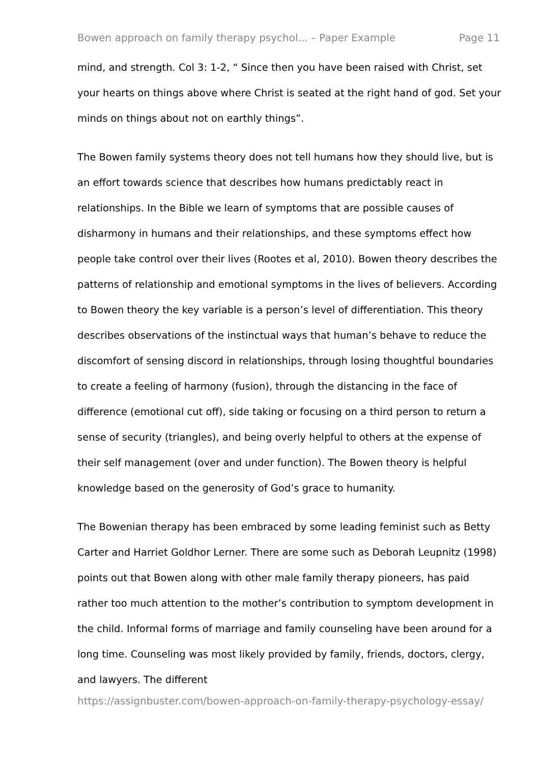Bowen approach on family therapy psychol... – Paper Example Page 11
mind, and strength. Col 3: 1-2, “ Since then you have been raised with Christ, set your hearts on things above where Christ is seated at the right hand of god. Set your minds on things about not on earthly things”.
The Bowen family systems theory does not tell humans how they should live, but is an effort towards science that describes how humans predictably react in relationships. In the Bible we learn of symptoms that are possible causes of disharmony in humans and their relationships, and these symptoms effect how people take control over their lives (Rootes et al, 2010). Bowen theory describes the patterns of relationship and emotional symptoms in the lives of believers. According to Bowen theory the key variable is a person’s level of differentiation. This theory describes observations of the instinctual ways that human’s behave to reduce the discomfort of sensing discord in relationships, through losing thoughtful boundaries to create a feeling of harmony (fusion), through the distancing in the face of difference (emotional cut off), side taking or focusing on a third person to return a sense of security (triangles), and being overly helpful to others at the expense of their self management (over and under function). The Bowen theory is helpful knowledge based on the generosity of God’s grace to humanity.
The Bowenian therapy has been embraced by some leading feminist such as Betty Carter and Harriet Goldhor Lerner. There are some such as Deborah Leupnitz (1998) points out that Bowen along with other male family therapy pioneers, has paid rather too much attention to the mother’s contribution to symptom development in the child. Informal forms of marriage and family counseling have been around for a long time. Counseling was most likely provided by family, friends, doctors, clergy, and lawyers. The different
https://assignbuster.com/bowen-approach-on-family-therapy-psychology-essay/